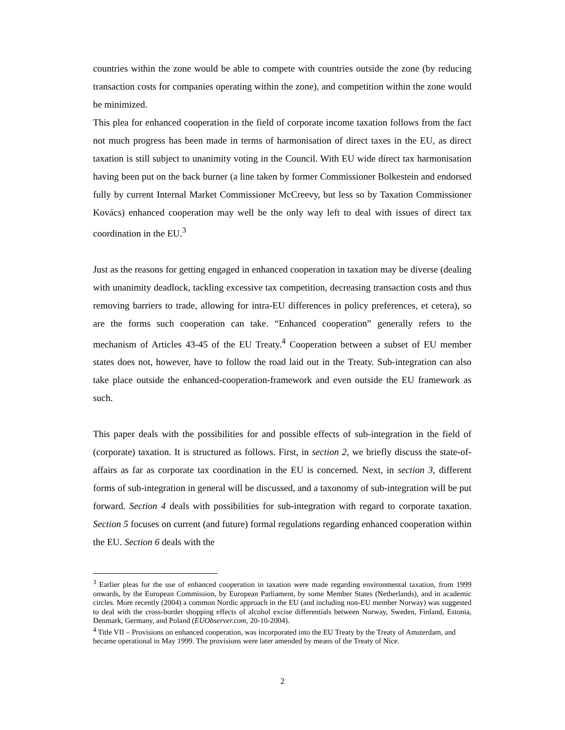countries within the zone would be able to compete with countries outside the zone (by reducing transaction costs for companies operating within the zone), and competition within the zone would be minimized.
This plea for enhanced cooperation in the field of corporate income taxation follows from the fact not much progress has been made in terms of harmonisation of direct taxes in the EU, as direct taxation is still subject to unanimity voting in the Council. With EU wide direct tax harmonisation having been put on the back burner (a line taken by former Commissioner Bolkestein and endorsed fully by current Internal Market Commissioner McCreevy, but less so by Taxation Commissioner Kovács) enhanced cooperation may well be the only way left to deal with issues of direct tax coordination in the EU.<sup>3</sup>
Just as the reasons for getting engaged in enhanced cooperation in taxation may be diverse (dealing with unanimity deadlock, tackling excessive tax competition, decreasing transaction costs and thus removing barriers to trade, allowing for intra-EU differences in policy preferences, et cetera), so are the forms such cooperation can take. “Enhanced cooperation” generally refers to the mechanism of Articles 43-45 of the EU Treaty.<sup>4</sup> Cooperation between a subset of EU member states does not, however, have to follow the road laid out in the Treaty. Sub-integration can also take place outside the enhanced-cooperation-framework and even outside the EU framework as such.
This paper deals with the possibilities for and possible effects of sub-integration in the field of (corporate) taxation. It is structured as follows. First, in section 2, we briefly discuss the state-of-affairs as far as corporate tax coordination in the EU is concerned. Next, in section 3, different forms of sub-integration in general will be discussed, and a taxonomy of sub-integration will be put forward. Section 4 deals with possibilities for sub-integration with regard to corporate taxation. Section 5 focuses on current (and future) formal regulations regarding enhanced cooperation within the EU. Section 6 deals with the
<sup>3</sup> Earlier pleas for the use of enhanced cooperation in taxation were made regarding environmental taxation, from 1999 onwards, by the European Commission, by European Parliament, by some Member States (Netherlands), and in academic circles. More recently (2004) a common Nordic approach in the EU (and including non-EU member Norway) was suggested to deal with the cross-border shopping effects of alcohol excise differentials between Norway, Sweden, Finland, Estonia, Denmark, Germany, and Poland (EUObserver.com, 20-10-2004).
<sup>4</sup> Title VII – Provisions on enhanced cooperation, was incorporated into the EU Treaty by the Treaty of Amsterdam, and became operational in May 1999. The provisions were later amended by means of the Treaty of Nice.
2